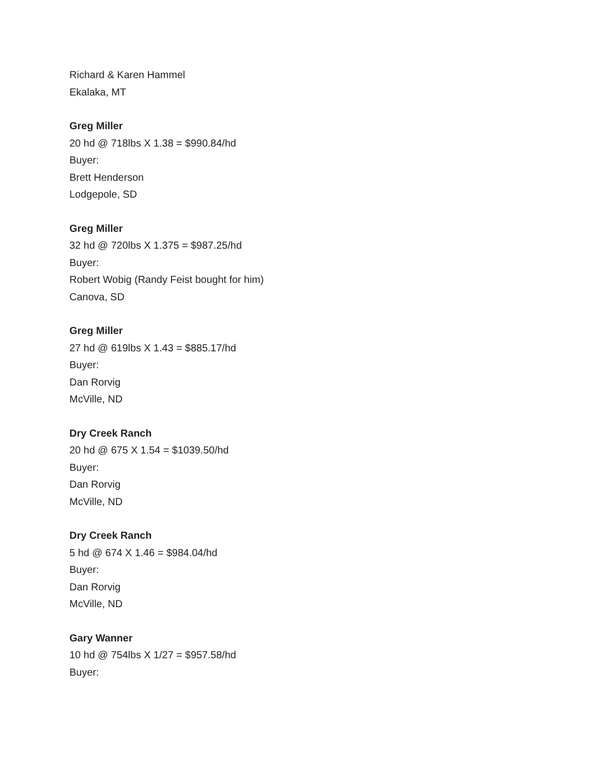Richard & Karen Hammel
Ekalaka, MT
Greg Miller
20 hd @ 718lbs X 1.38 = $990.84/hd
Buyer:
Brett Henderson
Lodgepole, SD
Greg Miller
32 hd @ 720lbs X 1.375 = $987.25/hd
Buyer:
Robert Wobig (Randy Feist bought for him)
Canova, SD
Greg Miller
27 hd @ 619lbs X 1.43 = $885.17/hd
Buyer:
Dan Rorvig
McVille, ND
Dry Creek Ranch
20 hd @ 675 X 1.54 = $1039.50/hd
Buyer:
Dan Rorvig
McVille, ND
Dry Creek Ranch
5 hd @ 674 X 1.46 = $984.04/hd
Buyer:
Dan Rorvig
McVille, ND
Gary Wanner
10 hd @ 754lbs X 1/27 = $957.58/hd
Buyer: